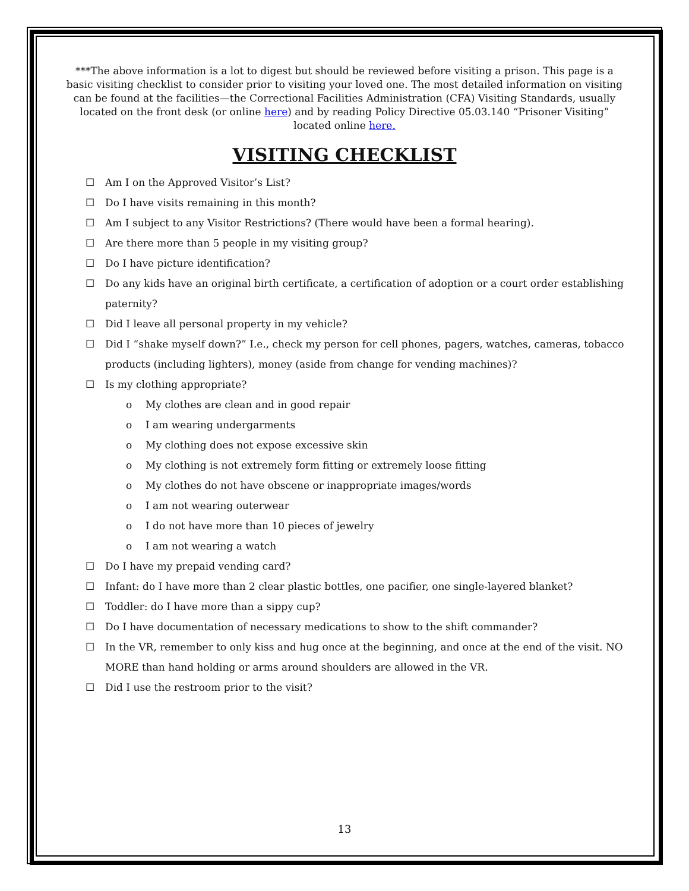***The above information is a lot to digest but should be reviewed before visiting a prison. This page is a basic visiting checklist to consider prior to visiting your loved one. The most detailed information on visiting can be found at the facilities—the Correctional Facilities Administration (CFA) Visiting Standards, usually located on the front desk (or online here) and by reading Policy Directive 05.03.140 “Prisoner Visiting” located online here.
VISITING CHECKLIST
☐ Am I on the Approved Visitor’s List?
☐ Do I have visits remaining in this month?
☐ Am I subject to any Visitor Restrictions? (There would have been a formal hearing).
☐ Are there more than 5 people in my visiting group?
☐ Do I have picture identification?
☐ Do any kids have an original birth certificate, a certification of adoption or a court order establishing paternity?
☐ Did I leave all personal property in my vehicle?
☐ Did I “shake myself down?” I.e., check my person for cell phones, pagers, watches, cameras, tobacco products (including lighters), money (aside from change for vending machines)?
☐ Is my clothing appropriate?
o My clothes are clean and in good repair
o I am wearing undergarments
o My clothing does not expose excessive skin
o My clothing is not extremely form fitting or extremely loose fitting
o My clothes do not have obscene or inappropriate images/words
o I am not wearing outerwear
o I do not have more than 10 pieces of jewelry
o I am not wearing a watch
☐ Do I have my prepaid vending card?
☐ Infant: do I have more than 2 clear plastic bottles, one pacifier, one single-layered blanket?
☐ Toddler: do I have more than a sippy cup?
☐ Do I have documentation of necessary medications to show to the shift commander?
☐ In the VR, remember to only kiss and hug once at the beginning, and once at the end of the visit. NO MORE than hand holding or arms around shoulders are allowed in the VR.
☐ Did I use the restroom prior to the visit?
13